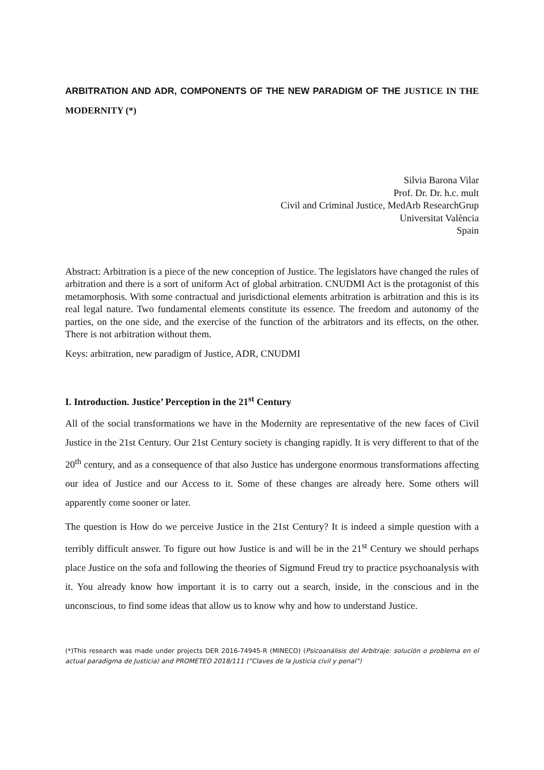ARBITRATION AND ADR, COMPONENTS OF THE NEW PARADIGM OF THE JUSTICE IN THE MODERNITY (*)
Silvia Barona Vilar
Prof. Dr. Dr. h.c. mult
Civil and Criminal Justice, MedArb ResearchGrup
Universitat València
Spain
Abstract: Arbitration is a piece of the new conception of Justice. The legislators have changed the rules of arbitration and there is a sort of uniform Act of global arbitration. CNUDMI Act is the protagonist of this metamorphosis. With some contractual and jurisdictional elements arbitration is arbitration and this is its real legal nature. Two fundamental elements constitute its essence. The freedom and autonomy of the parties, on the one side, and the exercise of the function of the arbitrators and its effects, on the other. There is not arbitration without them.
Keys: arbitration, new paradigm of Justice, ADR, CNUDMI
I. Introduction. Justice’ Perception in the 21<sup>st</sup> Century
All of the social transformations we have in the Modernity are representative of the new faces of Civil Justice in the 21st Century. Our 21st Century society is changing rapidly. It is very different to that of the 20<sup>th</sup> century, and as a consequence of that also Justice has undergone enormous transformations affecting our idea of Justice and our Access to it. Some of these changes are already here. Some others will apparently come sooner or later.
The question is How do we perceive Justice in the 21st Century? It is indeed a simple question with a terribly difficult answer. To figure out how Justice is and will be in the 21<sup>st</sup> Century we should perhaps place Justice on the sofa and following the theories of Sigmund Freud try to practice psychoanalysis with it. You already know how important it is to carry out a search, inside, in the conscious and in the unconscious, to find some ideas that allow us to know why and how to understand Justice.
(*)This research was made under projects DER 2016-74945-R (MINECO) (Psicoanálisis del Arbitraje: solución o problema en el actual paradigma de Justicia) and PROMETEO 2018/111 (“Claves de la Justicia civil y penal”)